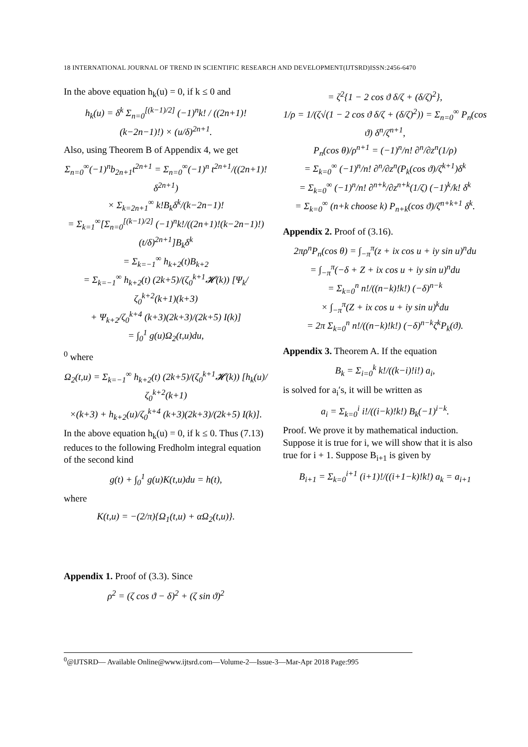18 INTERNATIONAL JOURNAL OF TREND IN SCIENTIFIC RESEARCH AND DEVELOPMENT(IJTSRD)ISSN:2456-6470
In the above equation h<sub>k</sub>(u) = 0, if k ≤ 0 and
h<sub>k</sub>(u) = δ<sup>k</sup> Σ<sub>n=0</sub><sup>[(k−1)/2]</sup> (−1)<sup>n</sup>k! / ((2n+1)!(k−2n−1)!) × (u/δ)<sup>2n+1</sup>.
Also, using Theorem B of Appendix 4, we get
Σ<sub>n=0</sub><sup>∞</sup>(−1)<sup>n</sup>b<sub>2n+1</sub>t<sup>2n+1</sup> = Σ<sub>n=0</sub><sup>∞</sup>(−1)<sup>n</sup> t<sup>2n+1</sup>/((2n+1)!δ<sup>2n+1</sup>)
× Σ<sub>k=2n+1</sub><sup>∞</sup> k!B<sub>k</sub>δ<sup>k</sup>/(k−2n−1)!
= Σ<sub>k=1</sub><sup>∞</sup>[Σ<sub>n=0</sub><sup>[(k−1)/2]</sup> (−1)<sup>n</sup>k!/((2n+1)!(k−2n−1)!) (t/δ)<sup>2n+1</sup>]B<sub>k</sub>δ<sup>k</sup>
= Σ<sub>k=−1</sub><sup>∞</sup> h<sub>k+2</sub>(t)B<sub>k+2</sub>
= Σ<sub>k=−1</sub><sup>∞</sup> h<sub>k+2</sub>(t) (2k+5)/(ζ<sub>0</sub><sup>k+1</sup>𝓗(k)) [Ψ<sub>k</sub>/ζ<sub>0</sub><sup>k+2</sup>(k+1)(k+3)
+ Ψ<sub>k+2</sub>/ζ<sub>0</sub><sup>k+4</sup> (k+3)(2k+3)/(2k+5) I(k)]
= ∫<sub>0</sub><sup>1</sup> g(u)Ω<sub>2</sub>(t,u)du,
<sup>0</sup> where
Ω<sub>2</sub>(t,u) = Σ<sub>k=−1</sub><sup>∞</sup> h<sub>k+2</sub>(t) (2k+5)/(ζ<sub>0</sub><sup>k+1</sup>𝓗(k)) [h<sub>k</sub>(u)/ζ<sub>0</sub><sup>k+2</sup>(k+1)
×(k+3) + h<sub>k+2</sub>(u)/ζ<sub>0</sub><sup>k+4</sup> (k+3)(2k+3)/(2k+5) I(k)].
In the above equation h<sub>k</sub>(u) = 0, if k ≤ 0. Thus (7.13) reduces to the following Fredholm integral equation of the second kind
g(t) + ∫<sub>0</sub><sup>1</sup> g(u)K(t,u)du = h(t),
where
K(t,u) = −(2/π){Ω<sub>1</sub>(t,u) + αΩ<sub>2</sub>(t,u)}.
Appendix 1. Proof of (3.3). Since
ρ<sup>2</sup> = (ζ cos ϑ − δ)<sup>2</sup> + (ζ sin ϑ)<sup>2</sup>
= ζ<sup>2</sup>{1 − 2 cos ϑ δ/ζ + (δ/ζ)<sup>2</sup>},
1/ρ = 1/(ζ√(1 − 2 cos ϑ δ/ζ + (δ/ζ)<sup>2</sup>)) = Σ<sub>n=0</sub><sup>∞</sup> P<sub>n</sub>(cos ϑ) δ<sup>n</sup>/ζ<sup>n+1</sup>,
P<sub>n</sub>(cos θ)/ρ<sup>n+1</sup> = (−1)<sup>n</sup>/n! ∂<sup>n</sup>/∂z<sup>n</sup>(1/ρ)
= Σ<sub>k=0</sub><sup>∞</sup> (−1)<sup>n</sup>/n! ∂<sup>n</sup>/∂z<sup>n</sup>(P<sub>k</sub>(cos ϑ)/ζ<sup>k+1</sup>)δ<sup>k</sup>
= Σ<sub>k=0</sub><sup>∞</sup> (−1)<sup>n</sup>/n! ∂<sup>n+k</sup>/∂z<sup>n+k</sup>(1/ζ) (−1)<sup>k</sup>/k! δ<sup>k</sup>
= Σ<sub>k=0</sub><sup>∞</sup> (n+k choose k) P<sub>n+k</sub>(cos ϑ)/ζ<sup>n+k+1</sup> δ<sup>k</sup>.
Appendix 2. Proof of (3.16).
2πρ<sup>n</sup>P<sub>n</sub>(cos θ) = ∫<sub>−π</sub><sup>π</sup>(z + ix cos u + iy sin u)<sup>n</sup>du
= ∫<sub>−π</sub><sup>π</sup>(−δ + Z + ix cos u + iy sin u)<sup>n</sup>du
= Σ<sub>k=0</sub><sup>n</sup> n!/((n−k)!k!) (−δ)<sup>n−k</sup>
× ∫<sub>−π</sub><sup>π</sup>(Z + ix cos u + iy sin u)<sup>k</sup>du
= 2π Σ<sub>k=0</sub><sup>n</sup> n!/((n−k)!k!) (−δ)<sup>n−k</sup>ζ<sup>k</sup>P<sub>k</sub>(ϑ).
Appendix 3. Theorem A. If the equation
B<sub>k</sub> = Σ<sub>i=0</sub><sup>k</sup> k!/((k−i)!i!) a<sub>i</sub>,
is solved for a<sub>i</sub>′s, it will be written as
a<sub>i</sub> = Σ<sub>k=0</sub><sup>i</sup> i!/((i−k)!k!) B<sub>k</sub>(−1)<sup>i−k</sup>.
Proof. We prove it by mathematical induction. Suppose it is true for i, we will show that it is also true for i + 1. Suppose B<sub>i+1</sub> is given by
B<sub>i+1</sub> = Σ<sub>k=0</sub><sup>i+1</sup> (i+1)!/((i+1−k)!k!) a<sub>k</sub> = a<sub>i+1</sub>
<sup>0</sup>@IJTSRD— Available Online@www.ijtsrd.com—Volume-2—Issue-3—Mar-Apr 2018 Page:995